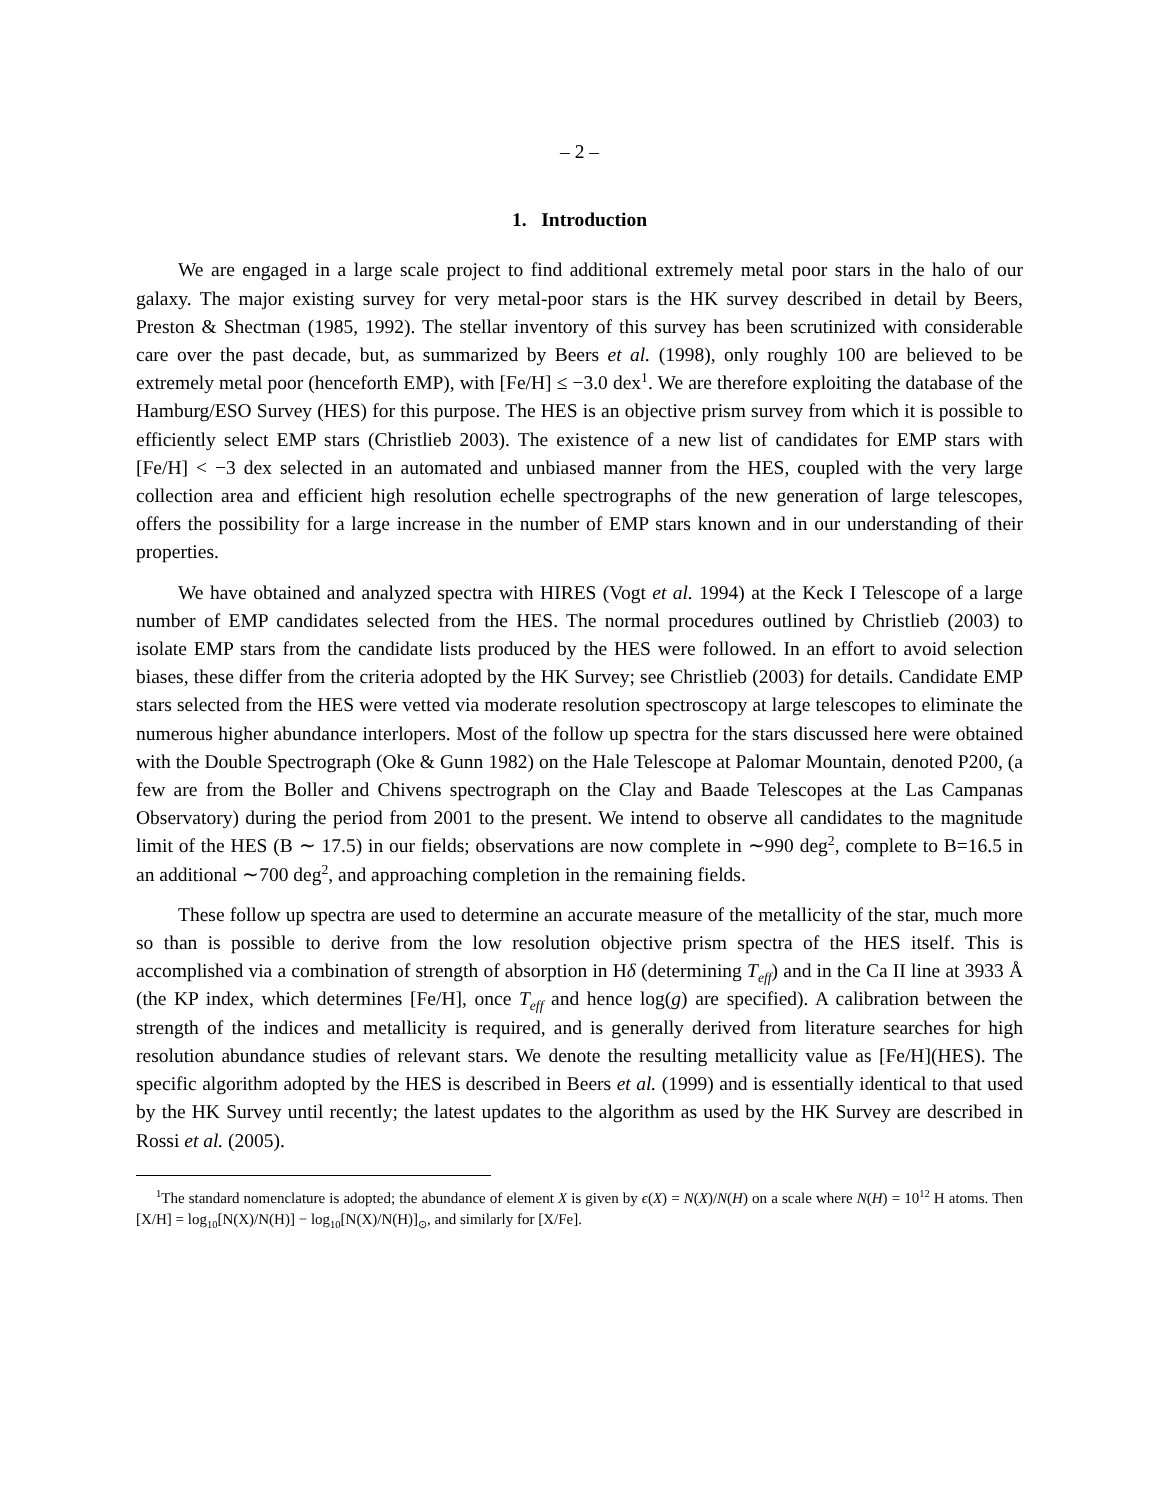– 2 –
1. Introduction
We are engaged in a large scale project to find additional extremely metal poor stars in the halo of our galaxy. The major existing survey for very metal-poor stars is the HK survey described in detail by Beers, Preston & Shectman (1985, 1992). The stellar inventory of this survey has been scrutinized with considerable care over the past decade, but, as summarized by Beers et al. (1998), only roughly 100 are believed to be extremely metal poor (henceforth EMP), with [Fe/H] ≤ −3.0 dex<sup>1</sup>. We are therefore exploiting the database of the Hamburg/ESO Survey (HES) for this purpose. The HES is an objective prism survey from which it is possible to efficiently select EMP stars (Christlieb 2003). The existence of a new list of candidates for EMP stars with [Fe/H] < −3 dex selected in an automated and unbiased manner from the HES, coupled with the very large collection area and efficient high resolution echelle spectrographs of the new generation of large telescopes, offers the possibility for a large increase in the number of EMP stars known and in our understanding of their properties.
We have obtained and analyzed spectra with HIRES (Vogt et al. 1994) at the Keck I Telescope of a large number of EMP candidates selected from the HES. The normal procedures outlined by Christlieb (2003) to isolate EMP stars from the candidate lists produced by the HES were followed. In an effort to avoid selection biases, these differ from the criteria adopted by the HK Survey; see Christlieb (2003) for details. Candidate EMP stars selected from the HES were vetted via moderate resolution spectroscopy at large telescopes to eliminate the numerous higher abundance interlopers. Most of the follow up spectra for the stars discussed here were obtained with the Double Spectrograph (Oke & Gunn 1982) on the Hale Telescope at Palomar Mountain, denoted P200, (a few are from the Boller and Chivens spectrograph on the Clay and Baade Telescopes at the Las Campanas Observatory) during the period from 2001 to the present. We intend to observe all candidates to the magnitude limit of the HES (B ∼ 17.5) in our fields; observations are now complete in ∼990 deg<sup>2</sup>, complete to B=16.5 in an additional ∼700 deg<sup>2</sup>, and approaching completion in the remaining fields.
These follow up spectra are used to determine an accurate measure of the metallicity of the star, much more so than is possible to derive from the low resolution objective prism spectra of the HES itself. This is accomplished via a combination of strength of absorption in Hδ (determining T<sub>eff</sub>) and in the Ca II line at 3933 Å (the KP index, which determines [Fe/H], once T<sub>eff</sub> and hence log(g) are specified). A calibration between the strength of the indices and metallicity is required, and is generally derived from literature searches for high resolution abundance studies of relevant stars. We denote the resulting metallicity value as [Fe/H](HES). The specific algorithm adopted by the HES is described in Beers et al. (1999) and is essentially identical to that used by the HK Survey until recently; the latest updates to the algorithm as used by the HK Survey are described in Rossi et al. (2005).
<sup>1</sup> The standard nomenclature is adopted; the abundance of element X is given by ϵ(X) = N(X)/N(H) on a scale where N(H) = 10<sup>12</sup> H atoms. Then [X/H] = log<sub>10</sub>[N(X)/N(H)] − log<sub>10</sub>[N(X)/N(H)]<sub>⊙</sub>, and similarly for [X/Fe].